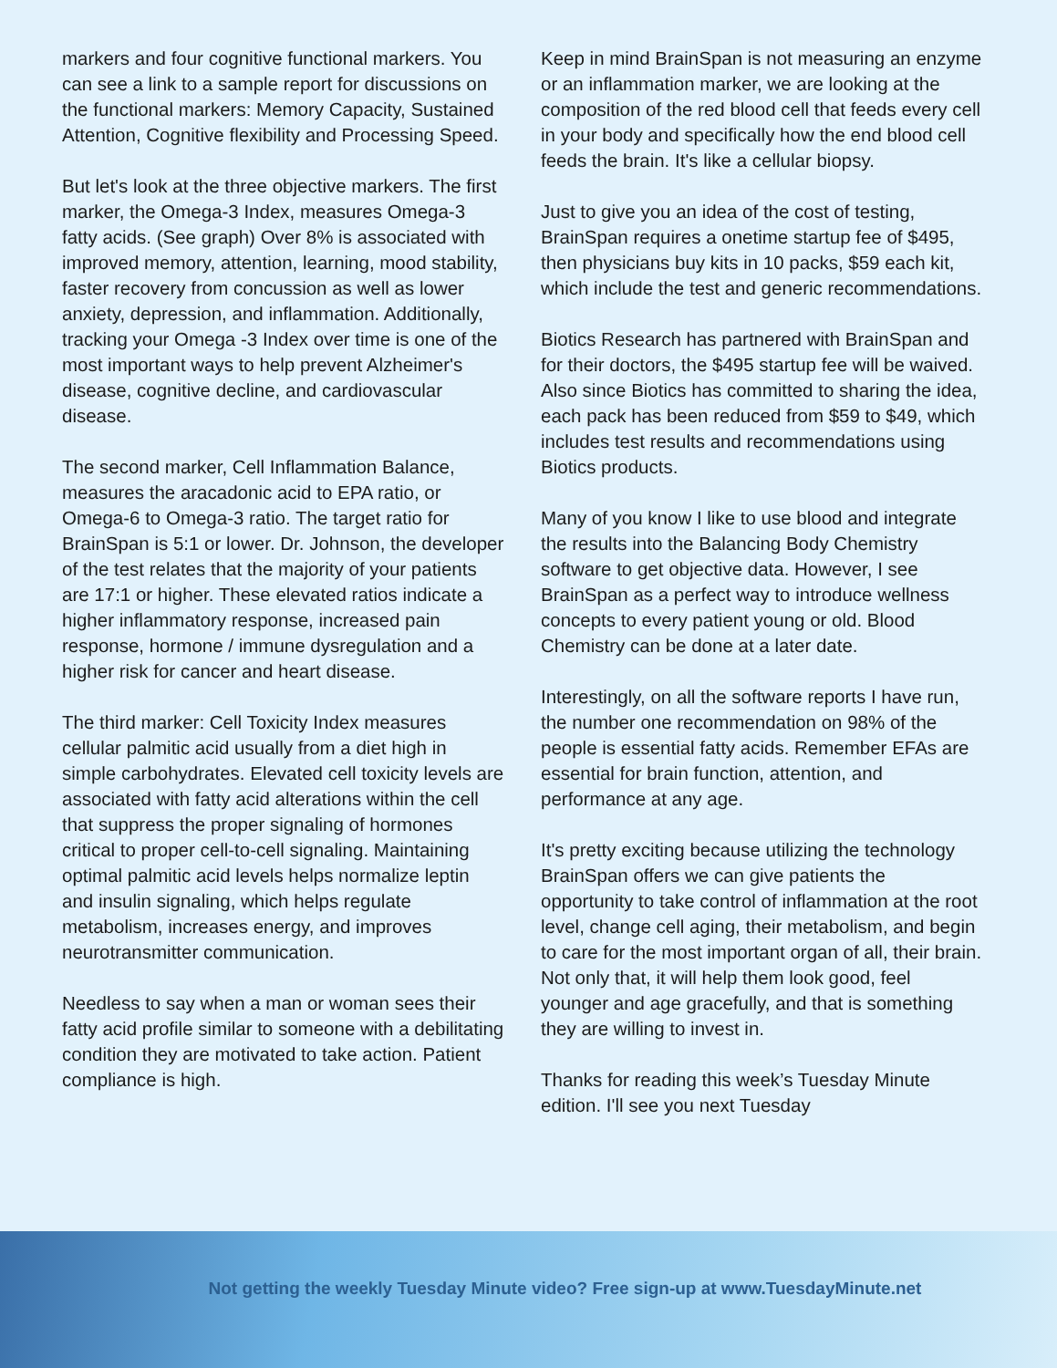markers and four cognitive functional markers. You can see a link to a sample report for discussions on the functional markers: Memory Capacity, Sustained Attention, Cognitive flexibility and Processing Speed.
But let's look at the three objective markers. The first marker, the Omega-3 Index, measures Omega-3 fatty acids. (See graph) Over 8% is associated with improved memory, attention, learning, mood stability, faster recovery from concussion as well as lower anxiety, depression, and inflammation. Additionally, tracking your Omega -3 Index over time is one of the most important ways to help prevent Alzheimer's disease, cognitive decline, and cardiovascular disease.
The second marker, Cell Inflammation Balance, measures the aracadonic acid to EPA ratio, or Omega-6 to Omega-3 ratio. The target ratio for BrainSpan is 5:1 or lower. Dr. Johnson, the developer of the test relates that the majority of your patients are 17:1 or higher. These elevated ratios indicate a higher inflammatory response, increased pain response, hormone / immune dysregulation and a higher risk for cancer and heart disease.
The third marker: Cell Toxicity Index measures cellular palmitic acid usually from a diet high in simple carbohydrates. Elevated cell toxicity levels are associated with fatty acid alterations within the cell that suppress the proper signaling of hormones critical to proper cell-to-cell signaling. Maintaining optimal palmitic acid levels helps normalize leptin and insulin signaling, which helps regulate metabolism, increases energy, and improves neurotransmitter communication.
Needless to say when a man or woman sees their fatty acid profile similar to someone with a debilitating condition they are motivated to take action. Patient compliance is high.
Keep in mind BrainSpan is not measuring an enzyme or an inflammation marker, we are looking at the composition of the red blood cell that feeds every cell in your body and specifically how the end blood cell feeds the brain. It's like a cellular biopsy.
Just to give you an idea of the cost of testing, BrainSpan requires a onetime startup fee of $495, then physicians buy kits in 10 packs, $59 each kit, which include the test and generic recommendations.
Biotics Research has partnered with BrainSpan and for their doctors, the $495 startup fee will be waived. Also since Biotics has committed to sharing the idea, each pack has been reduced from $59 to $49, which includes test results and recommendations using Biotics products.
Many of you know I like to use blood and integrate the results into the Balancing Body Chemistry software to get objective data. However, I see BrainSpan as a perfect way to introduce wellness concepts to every patient young or old. Blood Chemistry can be done at a later date.
Interestingly, on all the software reports I have run, the number one recommendation on 98% of the people is essential fatty acids. Remember EFAs are essential for brain function, attention, and performance at any age.
It's pretty exciting because utilizing the technology BrainSpan offers we can give patients the opportunity to take control of inflammation at the root level, change cell aging, their metabolism, and begin to care for the most important organ of all, their brain. Not only that, it will help them look good, feel younger and age gracefully, and that is something they are willing to invest in.
Thanks for reading this week’s Tuesday Minute edition. I'll see you next Tuesday
Not getting the weekly Tuesday Minute video? Free sign-up at www.TuesdayMinute.net